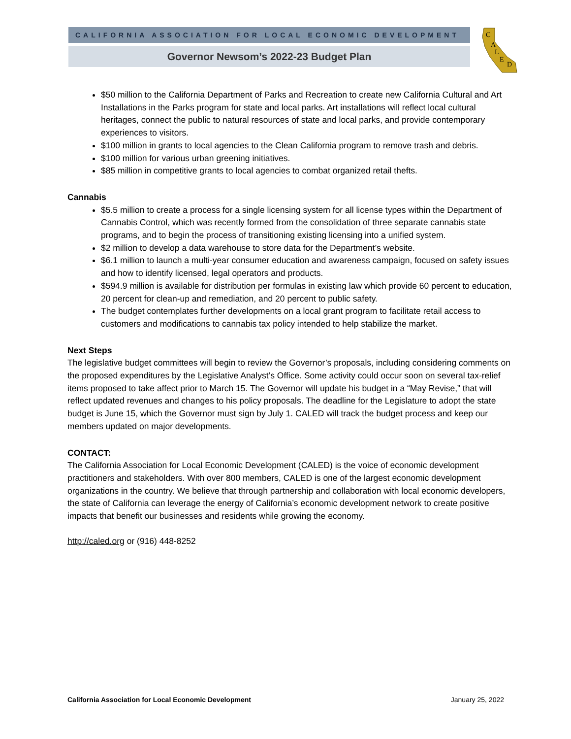CALIFORNIA ASSOCIATION FOR LOCAL ECONOMIC DEVELOPMENT
Governor Newsom’s 2022-23 Budget Plan
C
A
L
E
D
$50 million to the California Department of Parks and Recreation to create new California Cultural and Art Installations in the Parks program for state and local parks. Art installations will reflect local cultural heritages, connect the public to natural resources of state and local parks, and provide contemporary experiences to visitors.
$100 million in grants to local agencies to the Clean California program to remove trash and debris.
$100 million for various urban greening initiatives.
$85 million in competitive grants to local agencies to combat organized retail thefts.
Cannabis
$5.5 million to create a process for a single licensing system for all license types within the Department of Cannabis Control, which was recently formed from the consolidation of three separate cannabis state programs, and to begin the process of transitioning existing licensing into a unified system.
$2 million to develop a data warehouse to store data for the Department’s website.
$6.1 million to launch a multi-year consumer education and awareness campaign, focused on safety issues and how to identify licensed, legal operators and products.
$594.9 million is available for distribution per formulas in existing law which provide 60 percent to education, 20 percent for clean-up and remediation, and 20 percent to public safety.
The budget contemplates further developments on a local grant program to facilitate retail access to customers and modifications to cannabis tax policy intended to help stabilize the market.
Next Steps
The legislative budget committees will begin to review the Governor’s proposals, including considering comments on the proposed expenditures by the Legislative Analyst’s Office. Some activity could occur soon on several tax-relief items proposed to take affect prior to March 15. The Governor will update his budget in a “May Revise,” that will reflect updated revenues and changes to his policy proposals. The deadline for the Legislature to adopt the state budget is June 15, which the Governor must sign by July 1. CALED will track the budget process and keep our members updated on major developments.
CONTACT:
The California Association for Local Economic Development (CALED) is the voice of economic development practitioners and stakeholders. With over 800 members, CALED is one of the largest economic development organizations in the country. We believe that through partnership and collaboration with local economic developers, the state of California can leverage the energy of California’s economic development network to create positive impacts that benefit our businesses and residents while growing the economy.
http://caled.org or (916) 448-8252
California Association for Local Economic Development January 25, 2022